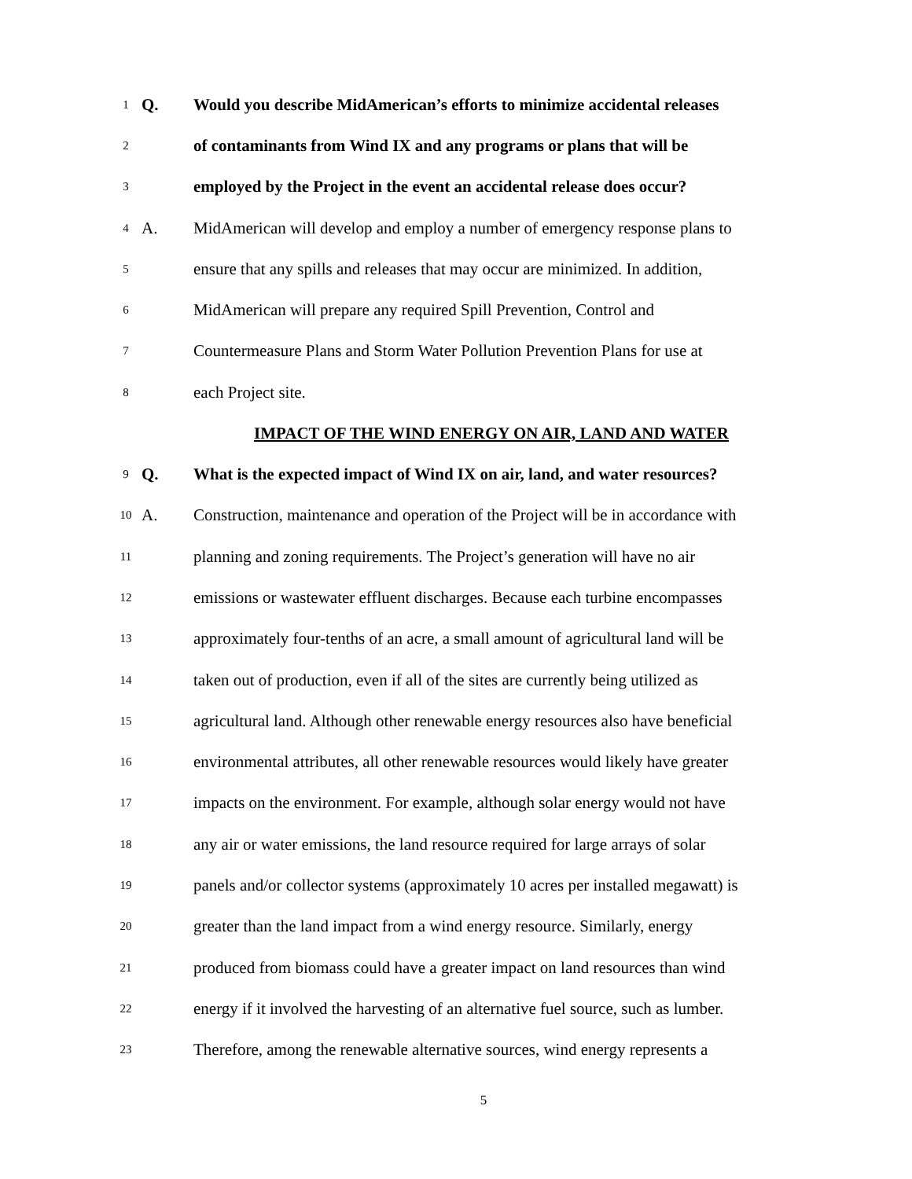1 Q. Would you describe MidAmerican’s efforts to minimize accidental releases
2 of contaminants from Wind IX and any programs or plans that will be
3 employed by the Project in the event an accidental release does occur?
4 A. MidAmerican will develop and employ a number of emergency response plans to
5 ensure that any spills and releases that may occur are minimized. In addition,
6 MidAmerican will prepare any required Spill Prevention, Control and
7 Countermeasure Plans and Storm Water Pollution Prevention Plans for use at
8 each Project site.
IMPACT OF THE WIND ENERGY ON AIR, LAND AND WATER
9 Q. What is the expected impact of Wind IX on air, land, and water resources?
10 A. Construction, maintenance and operation of the Project will be in accordance with
11 planning and zoning requirements. The Project’s generation will have no air
12 emissions or wastewater effluent discharges. Because each turbine encompasses
13 approximately four-tenths of an acre, a small amount of agricultural land will be
14 taken out of production, even if all of the sites are currently being utilized as
15 agricultural land. Although other renewable energy resources also have beneficial
16 environmental attributes, all other renewable resources would likely have greater
17 impacts on the environment. For example, although solar energy would not have
18 any air or water emissions, the land resource required for large arrays of solar
19 panels and/or collector systems (approximately 10 acres per installed megawatt) is
20 greater than the land impact from a wind energy resource. Similarly, energy
21 produced from biomass could have a greater impact on land resources than wind
22 energy if it involved the harvesting of an alternative fuel source, such as lumber.
23 Therefore, among the renewable alternative sources, wind energy represents a
5